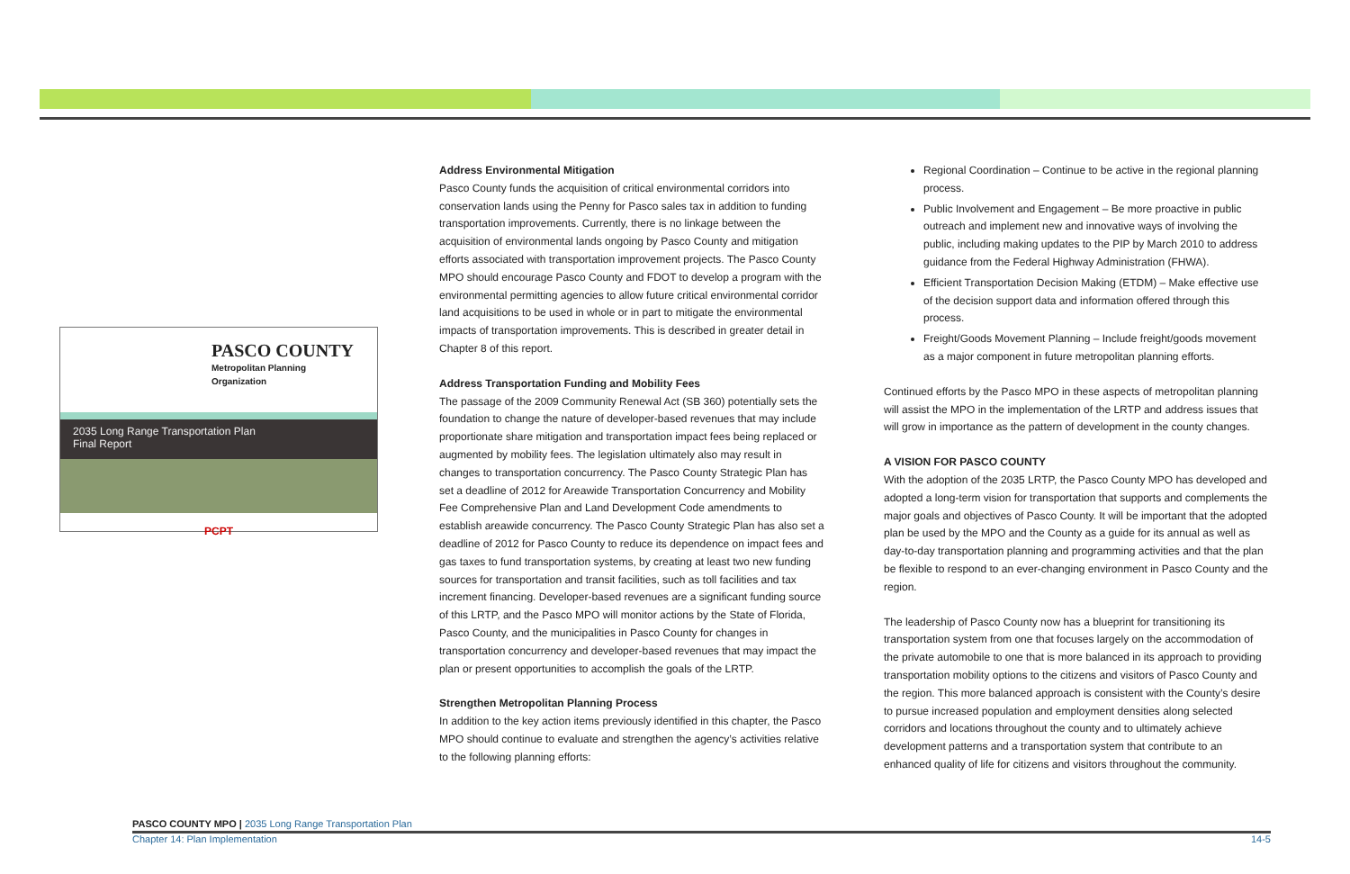PASCO COUNTY
Metropolitan Planning Organization
2035 Long Range Transportation Plan
Final Report
PCPT
Address Environmental Mitigation
Pasco County funds the acquisition of critical environmental corridors into conservation lands using the Penny for Pasco sales tax in addition to funding transportation improvements. Currently, there is no linkage between the acquisition of environmental lands ongoing by Pasco County and mitigation efforts associated with transportation improvement projects. The Pasco County MPO should encourage Pasco County and FDOT to develop a program with the environmental permitting agencies to allow future critical environmental corridor land acquisitions to be used in whole or in part to mitigate the environmental impacts of transportation improvements. This is described in greater detail in Chapter 8 of this report.
Address Transportation Funding and Mobility Fees
The passage of the 2009 Community Renewal Act (SB 360) potentially sets the foundation to change the nature of developer-based revenues that may include proportionate share mitigation and transportation impact fees being replaced or augmented by mobility fees. The legislation ultimately also may result in changes to transportation concurrency. The Pasco County Strategic Plan has set a deadline of 2012 for Areawide Transportation Concurrency and Mobility Fee Comprehensive Plan and Land Development Code amendments to establish areawide concurrency. The Pasco County Strategic Plan has also set a deadline of 2012 for Pasco County to reduce its dependence on impact fees and gas taxes to fund transportation systems, by creating at least two new funding sources for transportation and transit facilities, such as toll facilities and tax increment financing. Developer-based revenues are a significant funding source of this LRTP, and the Pasco MPO will monitor actions by the State of Florida, Pasco County, and the municipalities in Pasco County for changes in transportation concurrency and developer-based revenues that may impact the plan or present opportunities to accomplish the goals of the LRTP.
Strengthen Metropolitan Planning Process
In addition to the key action items previously identified in this chapter, the Pasco MPO should continue to evaluate and strengthen the agency’s activities relative to the following planning efforts:
Regional Coordination – Continue to be active in the regional planning process.
Public Involvement and Engagement – Be more proactive in public outreach and implement new and innovative ways of involving the public, including making updates to the PIP by March 2010 to address guidance from the Federal Highway Administration (FHWA).
Efficient Transportation Decision Making (ETDM) – Make effective use of the decision support data and information offered through this process.
Freight/Goods Movement Planning – Include freight/goods movement as a major component in future metropolitan planning efforts.
Continued efforts by the Pasco MPO in these aspects of metropolitan planning will assist the MPO in the implementation of the LRTP and address issues that will grow in importance as the pattern of development in the county changes.
A VISION FOR PASCO COUNTY
With the adoption of the 2035 LRTP, the Pasco County MPO has developed and adopted a long-term vision for transportation that supports and complements the major goals and objectives of Pasco County. It will be important that the adopted plan be used by the MPO and the County as a guide for its annual as well as day-to-day transportation planning and programming activities and that the plan be flexible to respond to an ever-changing environment in Pasco County and the region.
The leadership of Pasco County now has a blueprint for transitioning its transportation system from one that focuses largely on the accommodation of the private automobile to one that is more balanced in its approach to providing transportation mobility options to the citizens and visitors of Pasco County and the region. This more balanced approach is consistent with the County’s desire to pursue increased population and employment densities along selected corridors and locations throughout the county and to ultimately achieve development patterns and a transportation system that contribute to an enhanced quality of life for citizens and visitors throughout the community.
PASCO COUNTY MPO | 2035 Long Range Transportation Plan
Chapter 14: Plan Implementation 14-5